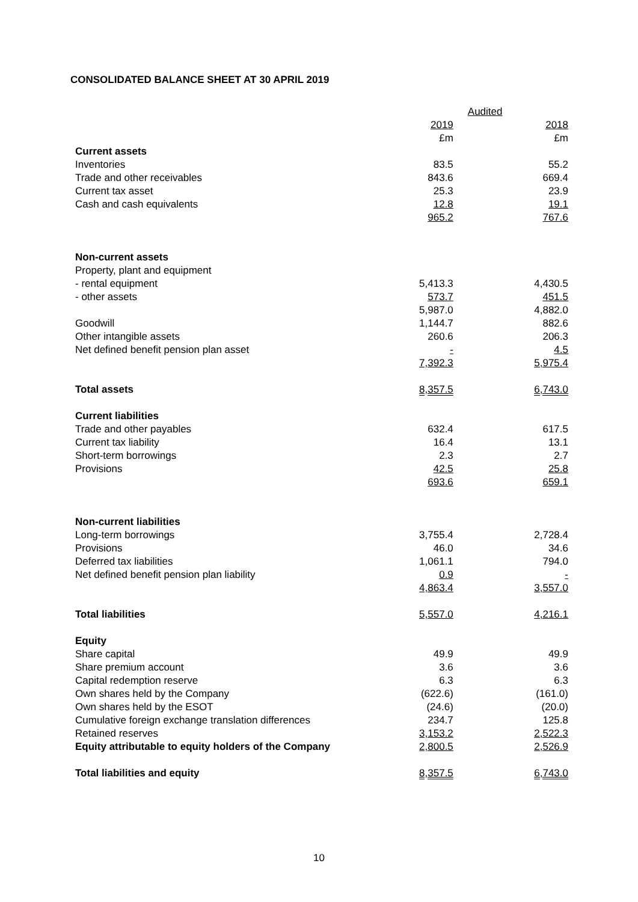CONSOLIDATED BALANCE SHEET AT 30 APRIL 2019
| | Audited | | |
| | 2019 | | 2018 |
| | £m | | £m |
| Current assets | | | |
| Inventories | 83.5 | | 55.2 |
| Trade and other receivables | 843.6 | | 669.4 |
| Current tax asset | 25.3 | | 23.9 |
| Cash and cash equivalents | 12.8 | | 19.1 |
| | 965.2 | | 767.6 |
| Non-current assets | | | |
| Property, plant and equipment | | | |
| - rental equipment | 5,413.3 | | 4,430.5 |
| - other assets | 573.7 | | 451.5 |
| | 5,987.0 | | 4,882.0 |
| Goodwill | 1,144.7 | | 882.6 |
| Other intangible assets | 260.6 | | 206.3 |
| Net defined benefit pension plan asset | - | | 4.5 |
| | 7,392.3 | | 5,975.4 |
| Total assets | 8,357.5 | | 6,743.0 |
| Current liabilities | | | |
| Trade and other payables | 632.4 | | 617.5 |
| Current tax liability | 16.4 | | 13.1 |
| Short-term borrowings | 2.3 | | 2.7 |
| Provisions | 42.5 | | 25.8 |
| | 693.6 | | 659.1 |
| Non-current liabilities | | | |
| Long-term borrowings | 3,755.4 | | 2,728.4 |
| Provisions | 46.0 | | 34.6 |
| Deferred tax liabilities | 1,061.1 | | 794.0 |
| Net defined benefit pension plan liability | 0.9 | | - |
| | 4,863.4 | | 3,557.0 |
| Total liabilities | 5,557.0 | | 4,216.1 |
| Equity | | | |
| Share capital | 49.9 | | 49.9 |
| Share premium account | 3.6 | | 3.6 |
| Capital redemption reserve | 6.3 | | 6.3 |
| Own shares held by the Company | (622.6) | | (161.0) |
| Own shares held by the ESOT | (24.6) | | (20.0) |
| Cumulative foreign exchange translation differences | 234.7 | | 125.8 |
| Retained reserves | 3,153.2 | | 2,522.3 |
| Equity attributable to equity holders of the Company | 2,800.5 | | 2,526.9 |
| Total liabilities and equity | 8,357.5 | | 6,743.0 |
10